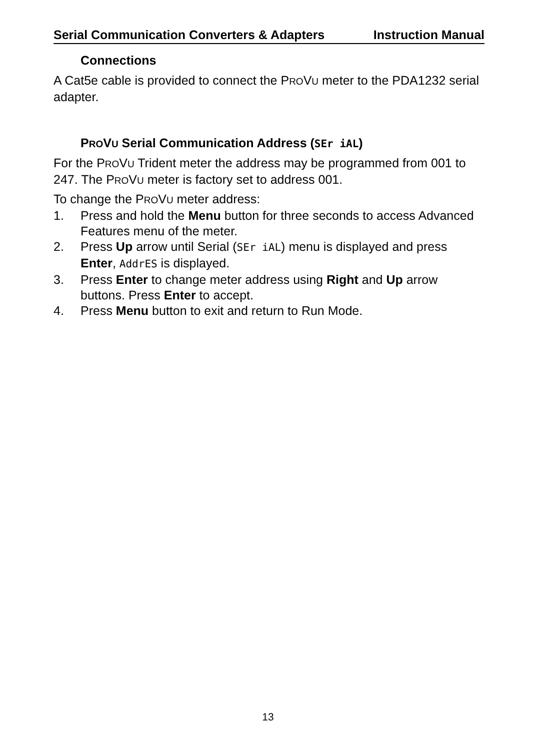Serial Communication Converters & Adapters Instruction Manual
Connections
A Cat5e cable is provided to connect the PROVU meter to the PDA1232 serial adapter.
PROVU Serial Communication Address (SEr iAL)
For the PROVU Trident meter the address may be programmed from 001 to 247. The PROVU meter is factory set to address 001.
To change the PROVU meter address:
1. Press and hold the Menu button for three seconds to access Advanced Features menu of the meter.
2. Press Up arrow until Serial (SEr iAL) menu is displayed and press Enter, AddrES is displayed.
3. Press Enter to change meter address using Right and Up arrow buttons. Press Enter to accept.
4. Press Menu button to exit and return to Run Mode.
13